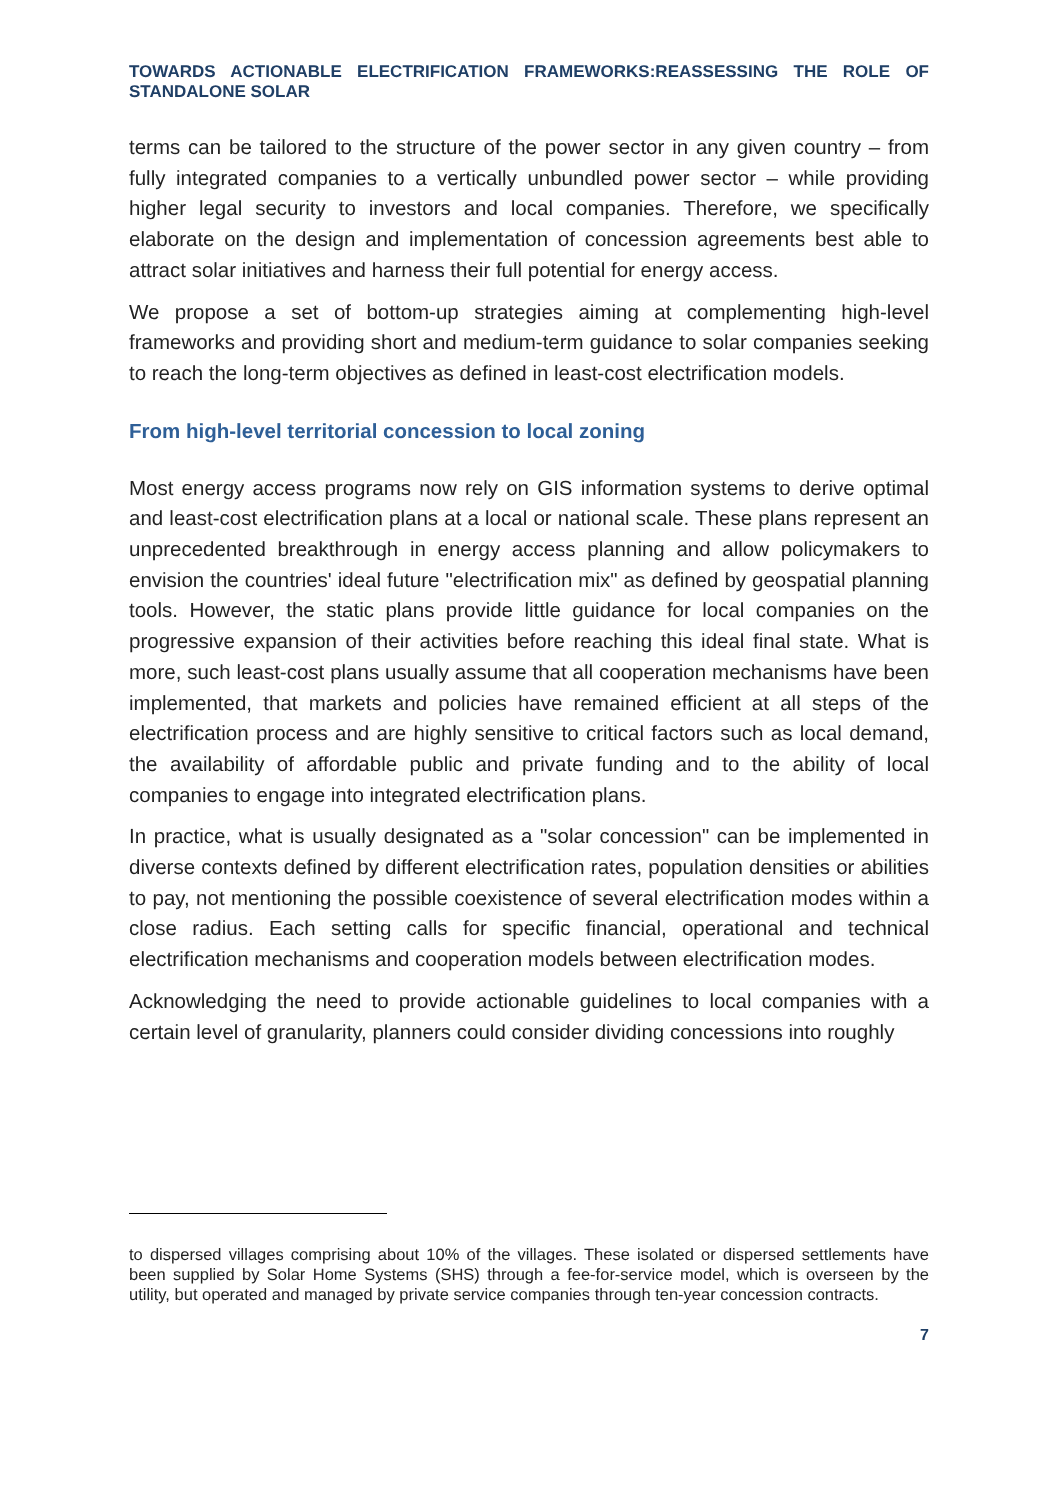TOWARDS ACTIONABLE ELECTRIFICATION FRAMEWORKS:REASSESSING THE ROLE OF STANDALONE SOLAR
terms can be tailored to the structure of the power sector in any given country – from fully integrated companies to a vertically unbundled power sector – while providing higher legal security to investors and local companies. Therefore, we specifically elaborate on the design and implementation of concession agreements best able to attract solar initiatives and harness their full potential for energy access.
We propose a set of bottom-up strategies aiming at complementing high-level frameworks and providing short and medium-term guidance to solar companies seeking to reach the long-term objectives as defined in least-cost electrification models.
From high-level territorial concession to local zoning
Most energy access programs now rely on GIS information systems to derive optimal and least-cost electrification plans at a local or national scale. These plans represent an unprecedented breakthrough in energy access planning and allow policymakers to envision the countries' ideal future "electrification mix" as defined by geospatial planning tools. However, the static plans provide little guidance for local companies on the progressive expansion of their activities before reaching this ideal final state. What is more, such least-cost plans usually assume that all cooperation mechanisms have been implemented, that markets and policies have remained efficient at all steps of the electrification process and are highly sensitive to critical factors such as local demand, the availability of affordable public and private funding and to the ability of local companies to engage into integrated electrification plans.
In practice, what is usually designated as a "solar concession" can be implemented in diverse contexts defined by different electrification rates, population densities or abilities to pay, not mentioning the possible coexistence of several electrification modes within a close radius. Each setting calls for specific financial, operational and technical electrification mechanisms and cooperation models between electrification modes.
Acknowledging the need to provide actionable guidelines to local companies with a certain level of granularity, planners could consider dividing concessions into roughly
to dispersed villages comprising about 10% of the villages. These isolated or dispersed settlements have been supplied by Solar Home Systems (SHS) through a fee-for-service model, which is overseen by the utility, but operated and managed by private service companies through ten-year concession contracts.
7